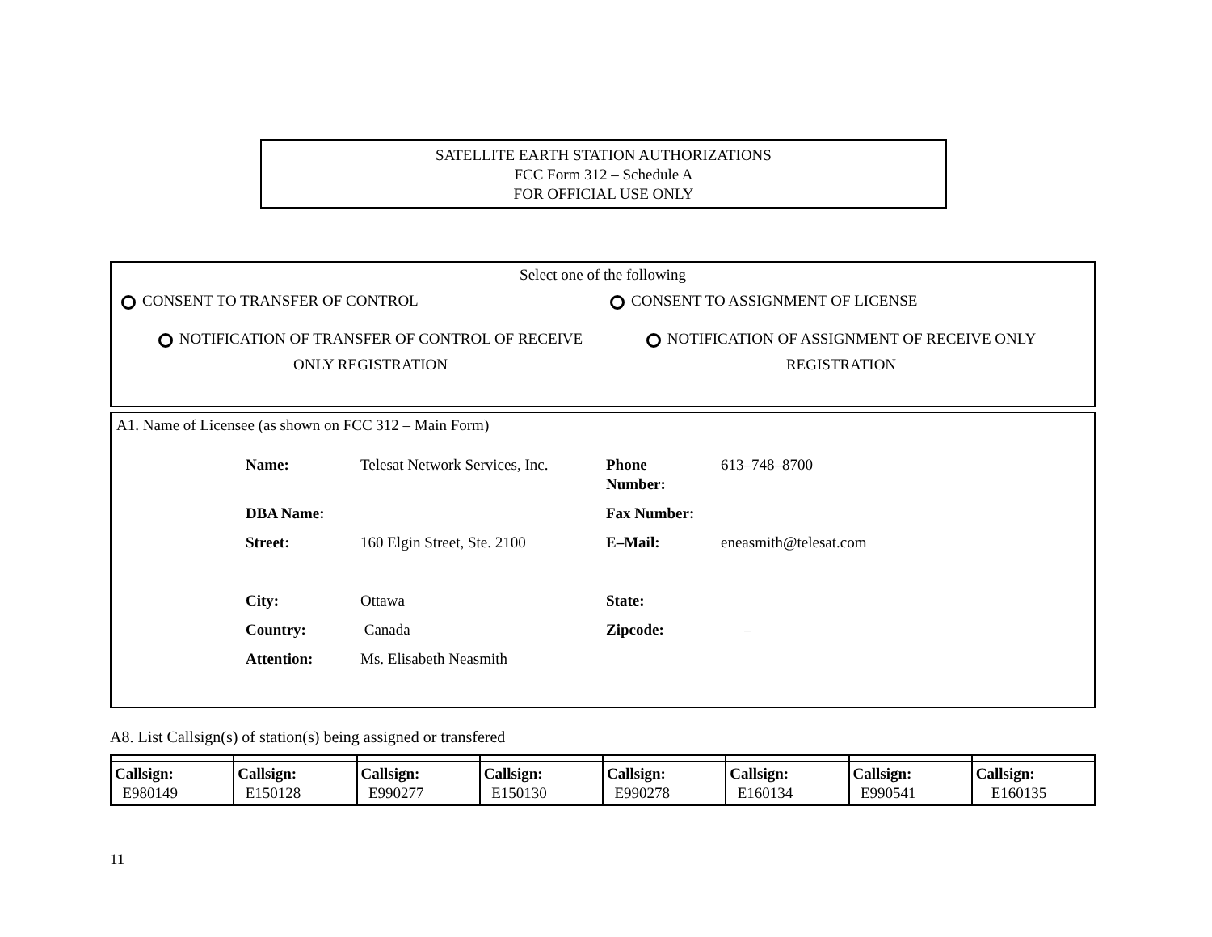SATELLITE EARTH STATION AUTHORIZATIONS
FCC Form 312 – Schedule A
FOR OFFICIAL USE ONLY
Select one of the following
CONSENT TO TRANSFER OF CONTROL CONSENT TO ASSIGNMENT OF LICENSE
NOTIFICATION OF TRANSFER OF CONTROL OF RECEIVE
ONLY REGISTRATION
NOTIFICATION OF ASSIGNMENT OF RECEIVE ONLY
REGISTRATION
A1. Name of Licensee (as shown on FCC 312 – Main Form)
| Name: | Telesat Network Services, Inc. | Phone Number: | 613–748–8700 |
| DBA Name: | | Fax Number: | |
| Street: | 160 Elgin Street, Ste. 2100 | E–Mail: | eneasmith@telesat.com |
| City: | Ottawa | State: | |
| Country: | Canada | Zipcode: | – |
| Attention: | Ms. Elisabeth Neasmith | | |
A8. List Callsign(s) of station(s) being assigned or transfered
| Callsign: E980149 | Callsign: E150128 | Callsign: E990277 | Callsign: E150130 | Callsign: E990278 | Callsign: E160134 | Callsign: E990541 | Callsign: E160135 |
11